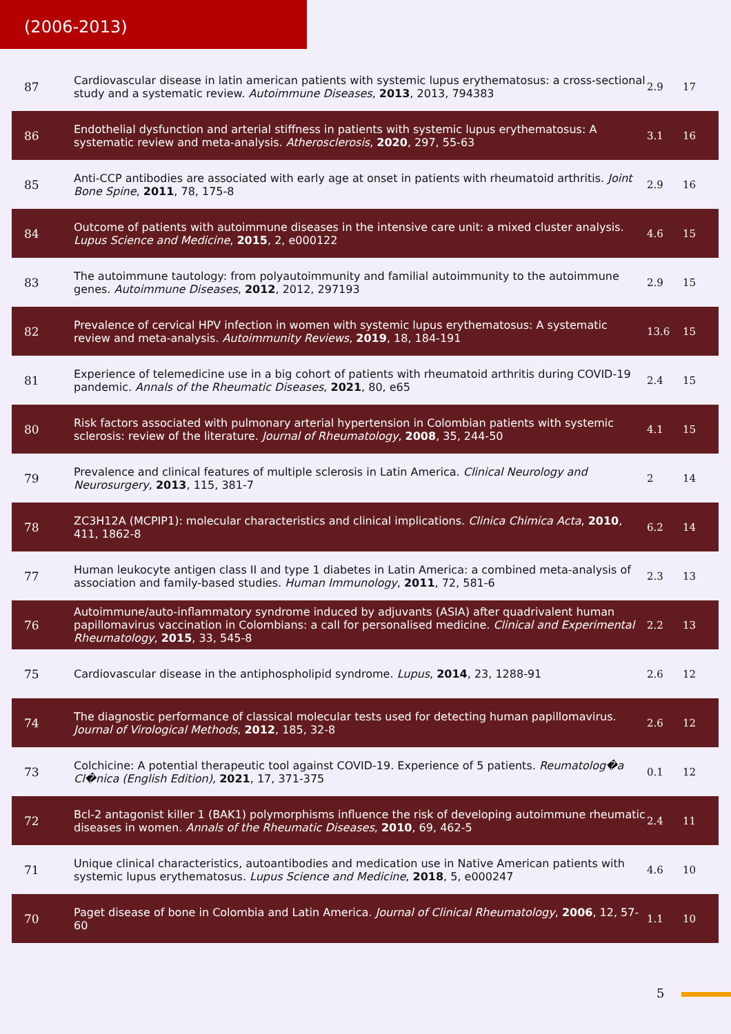(2006-2013)
| 87 | Cardiovascular disease in latin american patients with systemic lupus erythematosus: a cross-sectional study and a systematic review. Autoimmune Diseases , 2013 , 2013, 794383 | 2.9 | 17 |
| 86 | Endothelial dysfunction and arterial stiffness in patients with systemic lupus erythematosus: A systematic review and meta-analysis. Atherosclerosis , 2020 , 297, 55-63 | 3.1 | 16 |
| 85 | Anti-CCP antibodies are associated with early age at onset in patients with rheumatoid arthritis. Joint Bone Spine , 2011 , 78, 175-8 | 2.9 | 16 |
| 84 | Outcome of patients with autoimmune diseases in the intensive care unit: a mixed cluster analysis. Lupus Science and Medicine , 2015 , 2, e000122 | 4.6 | 15 |
| 83 | The autoimmune tautology: from polyautoimmunity and familial autoimmunity to the autoimmune genes. Autoimmune Diseases , 2012 , 2012, 297193 | 2.9 | 15 |
| 82 | Prevalence of cervical HPV infection in women with systemic lupus erythematosus: A systematic review and meta-analysis. Autoimmunity Reviews , 2019 , 18, 184-191 | 13.6 | 15 |
| 81 | Experience of telemedicine use in a big cohort of patients with rheumatoid arthritis during COVID-19 pandemic. Annals of the Rheumatic Diseases , 2021 , 80, e65 | 2.4 | 15 |
| 80 | Risk factors associated with pulmonary arterial hypertension in Colombian patients with systemic sclerosis: review of the literature. Journal of Rheumatology , 2008 , 35, 244-50 | 4.1 | 15 |
| 79 | Prevalence and clinical features of multiple sclerosis in Latin America. Clinical Neurology and Neurosurgery , 2013 , 115, 381-7 | 2 | 14 |
| 78 | ZC3H12A (MCPIP1): molecular characteristics and clinical implications. Clinica Chimica Acta , 2010 , 411, 1862-8 | 6.2 | 14 |
| 77 | Human leukocyte antigen class II and type 1 diabetes in Latin America: a combined meta-analysis of association and family-based studies. Human Immunology , 2011 , 72, 581-6 | 2.3 | 13 |
| 76 | Autoimmune/auto-inflammatory syndrome induced by adjuvants (ASIA) after quadrivalent human papillomavirus vaccination in Colombians: a call for personalised medicine. Clinical and Experimental Rheumatology , 2015 , 33, 545-8 | 2.2 | 13 |
| 75 | Cardiovascular disease in the antiphospholipid syndrome. Lupus , 2014 , 23, 1288-91 | 2.6 | 12 |
| 74 | The diagnostic performance of classical molecular tests used for detecting human papillomavirus. Journal of Virological Methods , 2012 , 185, 32-8 | 2.6 | 12 |
| 73 | Colchicine: A potential therapeutic tool against COVID-19. Experience of 5 patients. Reumatolog�a Cl�nica (English Edition) , 2021 , 17, 371-375 | 0.1 | 12 |
| 72 | Bcl-2 antagonist killer 1 (BAK1) polymorphisms influence the risk of developing autoimmune rheumatic diseases in women. Annals of the Rheumatic Diseases , 2010 , 69, 462-5 | 2.4 | 11 |
| 71 | Unique clinical characteristics, autoantibodies and medication use in Native American patients with systemic lupus erythematosus. Lupus Science and Medicine , 2018 , 5, e000247 | 4.6 | 10 |
| 70 | Paget disease of bone in Colombia and Latin America. Journal of Clinical Rheumatology , 2006 , 12, 57-60 | 1.1 | 10 |
5